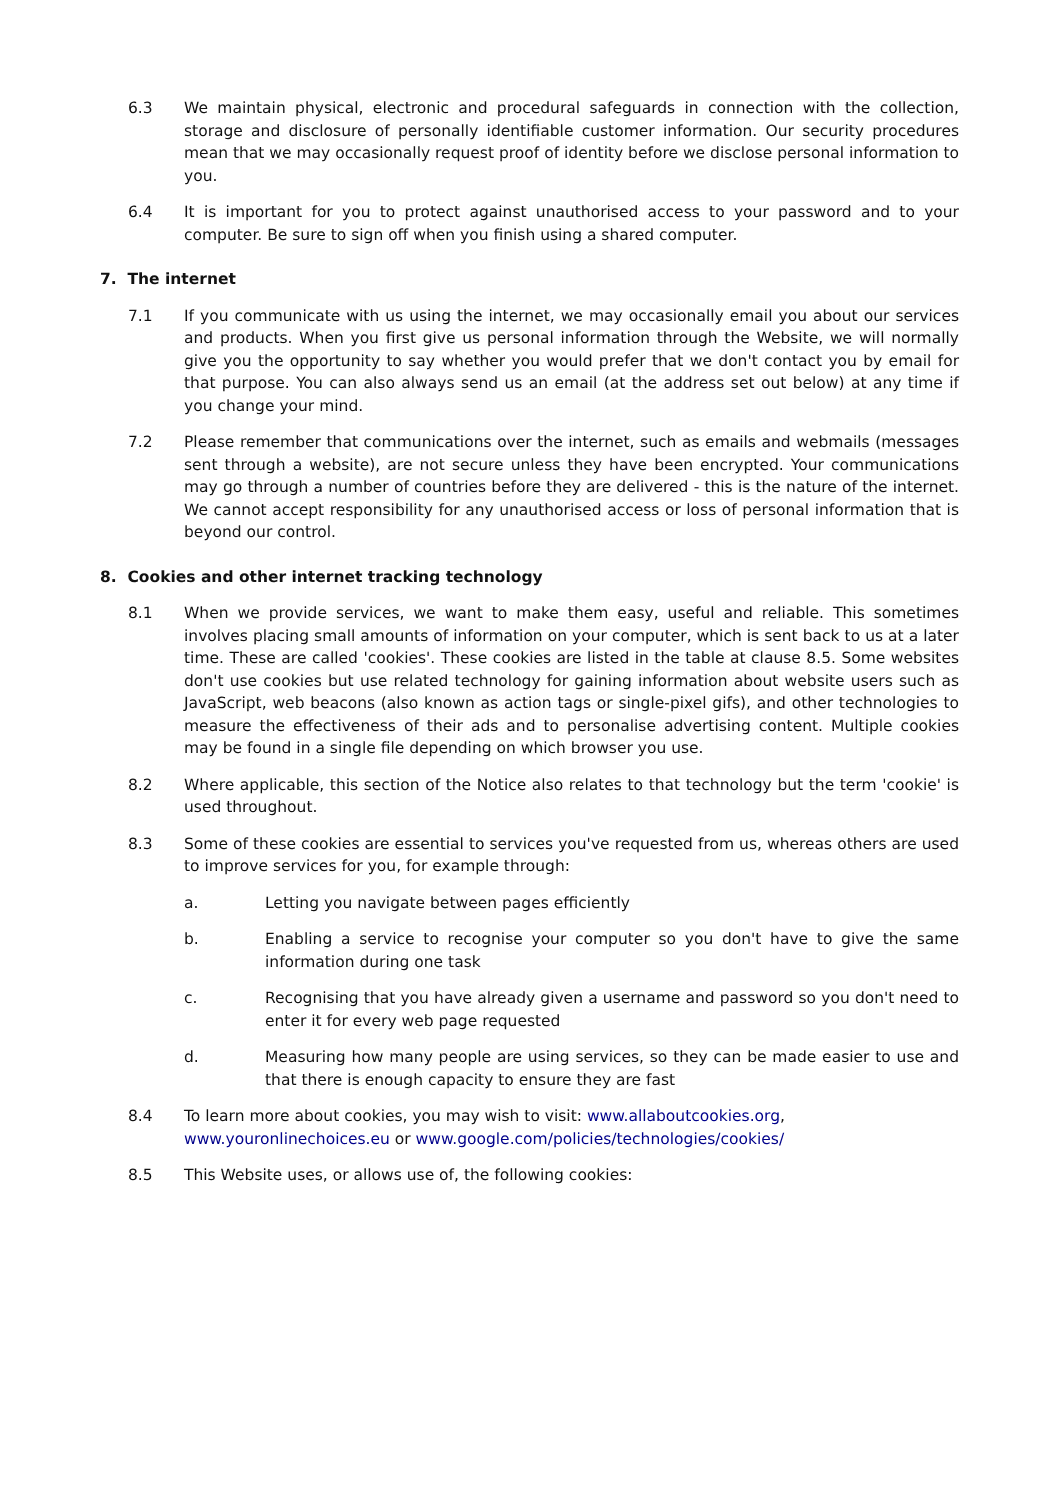6.3 We maintain physical, electronic and procedural safeguards in connection with the collection, storage and disclosure of personally identifiable customer information. Our security procedures mean that we may occasionally request proof of identity before we disclose personal information to you.
6.4 It is important for you to protect against unauthorised access to your password and to your computer. Be sure to sign off when you finish using a shared computer.
7. The internet
7.1 If you communicate with us using the internet, we may occasionally email you about our services and products. When you first give us personal information through the Website, we will normally give you the opportunity to say whether you would prefer that we don't contact you by email for that purpose. You can also always send us an email (at the address set out below) at any time if you change your mind.
7.2 Please remember that communications over the internet, such as emails and webmails (messages sent through a website), are not secure unless they have been encrypted. Your communications may go through a number of countries before they are delivered - this is the nature of the internet. We cannot accept responsibility for any unauthorised access or loss of personal information that is beyond our control.
8. Cookies and other internet tracking technology
8.1 When we provide services, we want to make them easy, useful and reliable. This sometimes involves placing small amounts of information on your computer, which is sent back to us at a later time. These are called 'cookies'. These cookies are listed in the table at clause 8.5. Some websites don't use cookies but use related technology for gaining information about website users such as JavaScript, web beacons (also known as action tags or single-pixel gifs), and other technologies to measure the effectiveness of their ads and to personalise advertising content. Multiple cookies may be found in a single file depending on which browser you use.
8.2 Where applicable, this section of the Notice also relates to that technology but the term 'cookie' is used throughout.
8.3 Some of these cookies are essential to services you've requested from us, whereas others are used to improve services for you, for example through:
a. Letting you navigate between pages efficiently
b. Enabling a service to recognise your computer so you don't have to give the same information during one task
c. Recognising that you have already given a username and password so you don't need to enter it for every web page requested
d. Measuring how many people are using services, so they can be made easier to use and that there is enough capacity to ensure they are fast
8.4 To learn more about cookies, you may wish to visit: www.allaboutcookies.org,
www.youronlinechoices.eu or www.google.com/policies/technologies/cookies/
8.5 This Website uses, or allows use of, the following cookies: